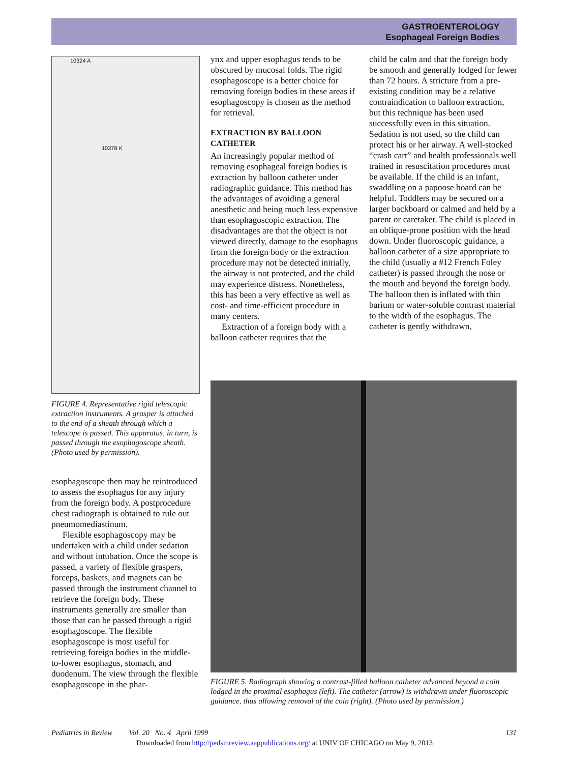GASTROENTEROLOGY
Esophageal Foreign Bodies
10324 A
10378 K
FIGURE 4. Representative rigid telescopic extraction instruments. A grasper is attached to the end of a sheath through which a telescope is passed. This apparatus, in turn, is passed through the esophagoscope sheath. (Photo used by permission).
esophagoscope then may be reintroduced to assess the esophagus for any injury from the foreign body. A postprocedure chest radiograph is obtained to rule out pneumomediastinum.
Flexible esophagoscopy may be undertaken with a child under sedation and without intubation. Once the scope is passed, a variety of flexible graspers, forceps, baskets, and magnets can be passed through the instrument channel to retrieve the foreign body. These instruments generally are smaller than those that can be passed through a rigid esophagoscope. The flexible esophagoscope is most useful for retrieving foreign bodies in the middle-to-lower esophagus, stomach, and duodenum. The view through the flexible esophagoscope in the phar-
ynx and upper esophagus tends to be obscured by mucosal folds. The rigid esophagoscope is a better choice for removing foreign bodies in these areas if esophagoscopy is chosen as the method for retrieval.
EXTRACTION BY BALLOON CATHETER
An increasingly popular method of removing esophageal foreign bodies is extraction by balloon catheter under radiographic guidance. This method has the advantages of avoiding a general anesthetic and being much less expensive than esophagoscopic extraction. The disadvantages are that the object is not viewed directly, damage to the esophagus from the foreign body or the extraction procedure may not be detected initially, the airway is not protected, and the child may experience distress. Nonetheless, this has been a very effective as well as cost- and time-efficient procedure in many centers.
Extraction of a foreign body with a balloon catheter requires that the
child be calm and that the foreign body be smooth and generally lodged for fewer than 72 hours. A stricture from a pre-existing condition may be a relative contraindication to balloon extraction, but this technique has been used successfully even in this situation. Sedation is not used, so the child can protect his or her airway. A well-stocked “crash cart” and health professionals well trained in resuscitation procedures must be available. If the child is an infant, swaddling on a papoose board can be helpful. Toddlers may be secured on a larger backboard or calmed and held by a parent or caretaker. The child is placed in an oblique-prone position with the head down. Under fluoroscopic guidance, a balloon catheter of a size appropriate to the child (usually a #12 French Foley catheter) is passed through the nose or the mouth and beyond the foreign body. The balloon then is inflated with thin barium or water-soluble contrast material to the width of the esophagus. The catheter is gently withdrawn,
FIGURE 5. Radiograph showing a contrast-filled balloon catheter advanced beyond a coin lodged in the proximal esophagus (left). The catheter (arrow) is withdrawn under fluoroscopic guidance, thus allowing removal of the coin (right). (Photo used by permission.)
Pediatrics in Review Vol. 20 No. 4 April 1999 131
Downloaded from http://pedsinreview.aappublications.org/ at UNIV OF CHICAGO on May 9, 2013